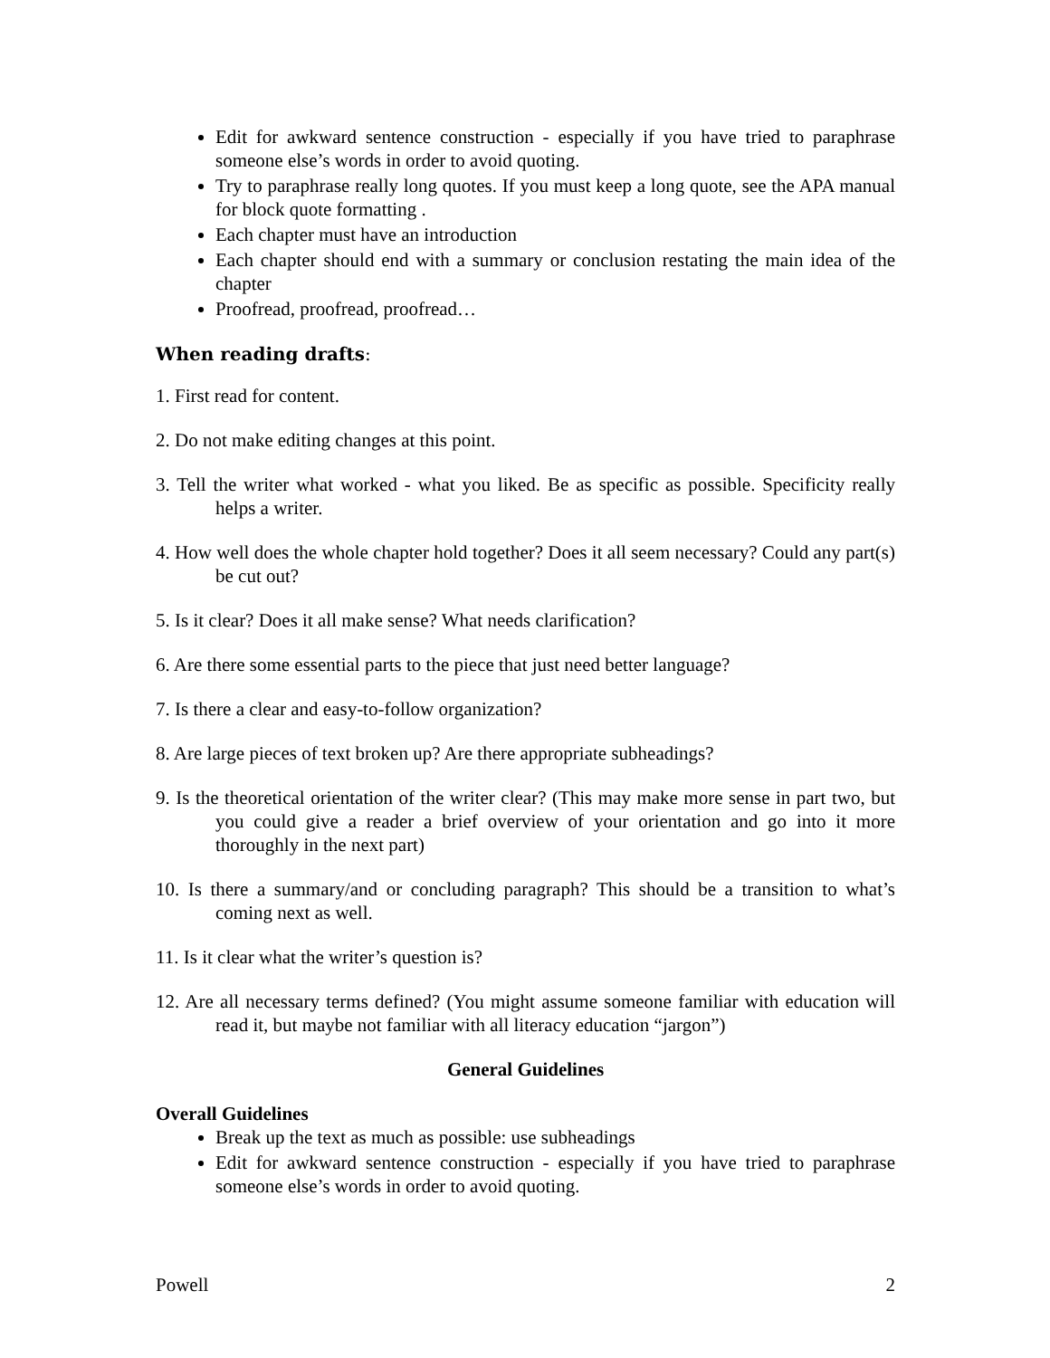Edit for awkward sentence construction - especially if you have tried to paraphrase someone else’s words in order to avoid quoting.
Try to paraphrase really long quotes. If you must keep a long quote, see the APA manual for block quote formatting .
Each chapter must have an introduction
Each chapter should end with a summary or conclusion restating the main idea of the chapter
Proofread, proofread, proofread…
When reading drafts:
1. First read for content.
2. Do not make editing changes at this point.
3. Tell the writer what worked - what you liked. Be as specific as possible. Specificity really helps a writer.
4. How well does the whole chapter hold together? Does it all seem necessary? Could any part(s) be cut out?
5. Is it clear? Does it all make sense? What needs clarification?
6. Are there some essential parts to the piece that just need better language?
7. Is there a clear and easy-to-follow organization?
8. Are large pieces of text broken up? Are there appropriate subheadings?
9. Is the theoretical orientation of the writer clear? (This may make more sense in part two, but you could give a reader a brief overview of your orientation and go into it more thoroughly in the next part)
10. Is there a summary/and or concluding paragraph? This should be a transition to what’s coming next as well.
11. Is it clear what the writer’s question is?
12. Are all necessary terms defined? (You might assume someone familiar with education will read it, but maybe not familiar with all literacy education “jargon”)
General Guidelines
Overall Guidelines
Break up the text as much as possible: use subheadings
Edit for awkward sentence construction - especially if you have tried to paraphrase someone else’s words in order to avoid quoting.
Powell 2